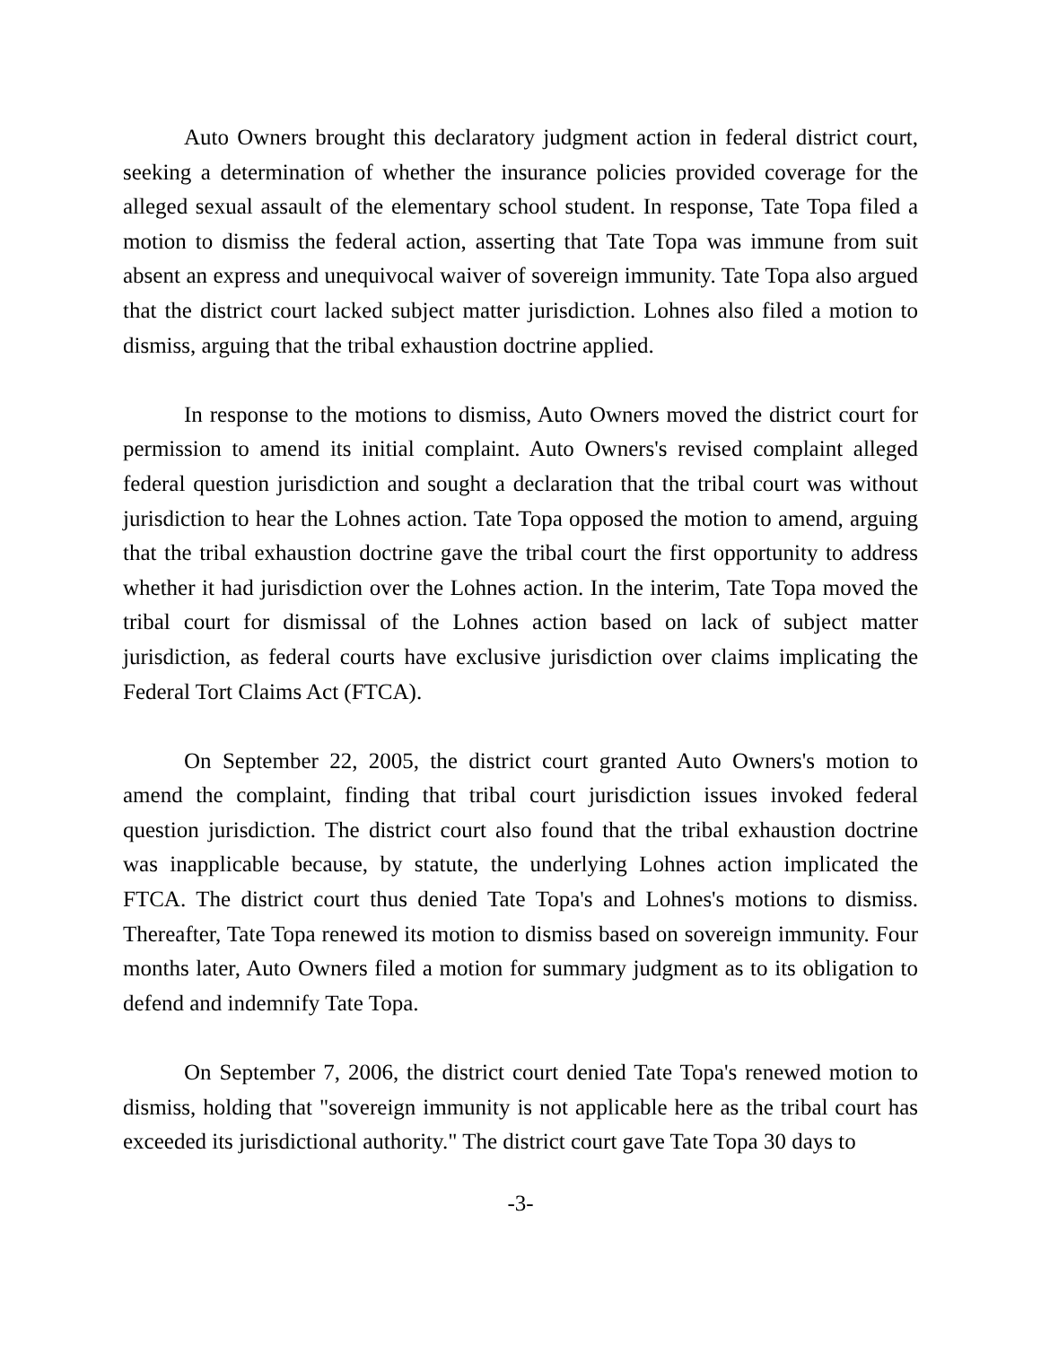Auto Owners brought this declaratory judgment action in federal district court, seeking a determination of whether the insurance policies provided coverage for the alleged sexual assault of the elementary school student. In response, Tate Topa filed a motion to dismiss the federal action, asserting that Tate Topa was immune from suit absent an express and unequivocal waiver of sovereign immunity. Tate Topa also argued that the district court lacked subject matter jurisdiction. Lohnes also filed a motion to dismiss, arguing that the tribal exhaustion doctrine applied.
In response to the motions to dismiss, Auto Owners moved the district court for permission to amend its initial complaint. Auto Owners's revised complaint alleged federal question jurisdiction and sought a declaration that the tribal court was without jurisdiction to hear the Lohnes action. Tate Topa opposed the motion to amend, arguing that the tribal exhaustion doctrine gave the tribal court the first opportunity to address whether it had jurisdiction over the Lohnes action. In the interim, Tate Topa moved the tribal court for dismissal of the Lohnes action based on lack of subject matter jurisdiction, as federal courts have exclusive jurisdiction over claims implicating the Federal Tort Claims Act (FTCA).
On September 22, 2005, the district court granted Auto Owners's motion to amend the complaint, finding that tribal court jurisdiction issues invoked federal question jurisdiction. The district court also found that the tribal exhaustion doctrine was inapplicable because, by statute, the underlying Lohnes action implicated the FTCA. The district court thus denied Tate Topa's and Lohnes's motions to dismiss. Thereafter, Tate Topa renewed its motion to dismiss based on sovereign immunity. Four months later, Auto Owners filed a motion for summary judgment as to its obligation to defend and indemnify Tate Topa.
On September 7, 2006, the district court denied Tate Topa's renewed motion to dismiss, holding that "sovereign immunity is not applicable here as the tribal court has exceeded its jurisdictional authority." The district court gave Tate Topa 30 days to
-3-